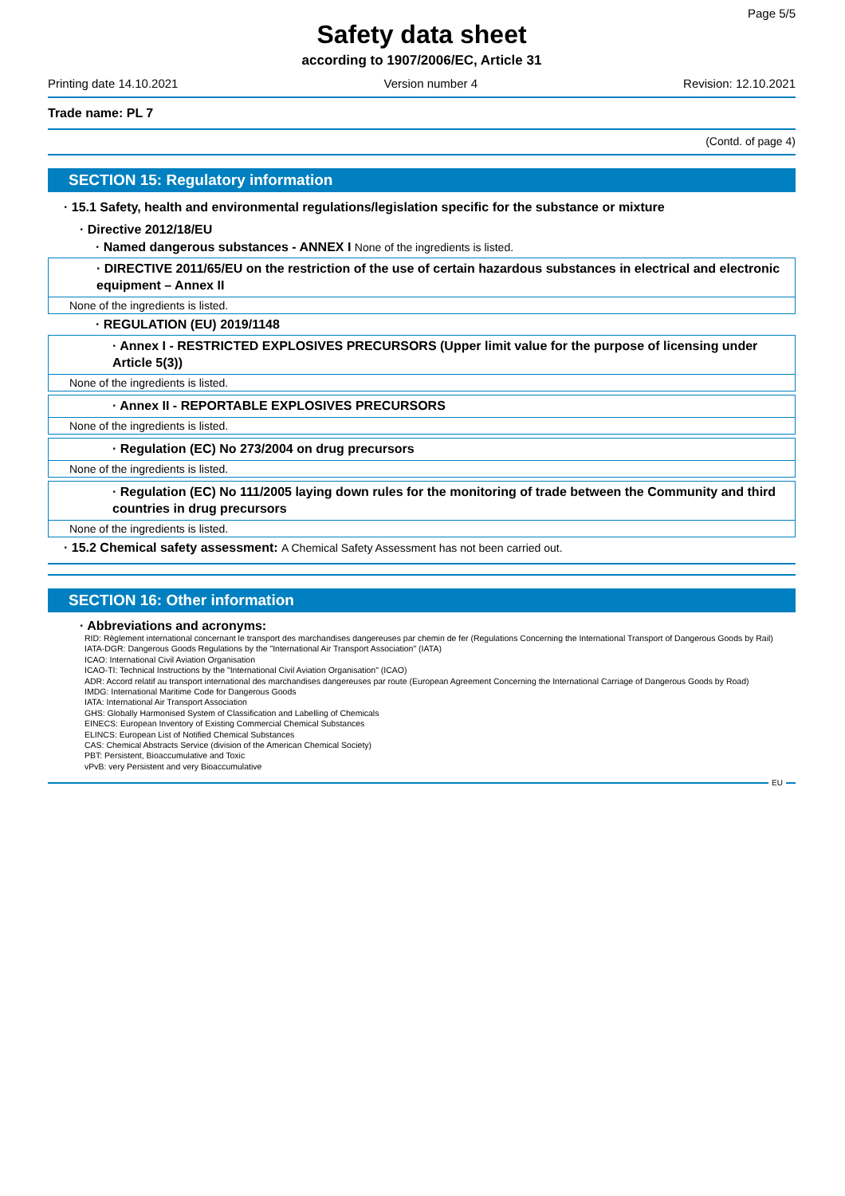Page 5/5
Safety data sheet
according to 1907/2006/EC, Article 31
Printing date 14.10.2021 Version number 4 Revision: 12.10.2021
Trade name: PL 7
(Contd. of page 4)
SECTION 15: Regulatory information
· 15.1 Safety, health and environmental regulations/legislation specific for the substance or mixture
· Directive 2012/18/EU
· Named dangerous substances - ANNEX I None of the ingredients is listed.
· DIRECTIVE 2011/65/EU on the restriction of the use of certain hazardous substances in electrical and electronic equipment – Annex II
None of the ingredients is listed.
· REGULATION (EU) 2019/1148
· Annex I - RESTRICTED EXPLOSIVES PRECURSORS (Upper limit value for the purpose of licensing under Article 5(3))
None of the ingredients is listed.
· Annex II - REPORTABLE EXPLOSIVES PRECURSORS
None of the ingredients is listed.
· Regulation (EC) No 273/2004 on drug precursors
None of the ingredients is listed.
· Regulation (EC) No 111/2005 laying down rules for the monitoring of trade between the Community and third countries in drug precursors
None of the ingredients is listed.
· 15.2 Chemical safety assessment: A Chemical Safety Assessment has not been carried out.
SECTION 16: Other information
· Abbreviations and acronyms:
RID: Règlement international concernant le transport des marchandises dangereuses par chemin de fer (Regulations Concerning the International Transport of Dangerous Goods by Rail)
IATA-DGR: Dangerous Goods Regulations by the "International Air Transport Association" (IATA)
ICAO: International Civil Aviation Organisation
ICAO-TI: Technical Instructions by the "International Civil Aviation Organisation" (ICAO)
ADR: Accord relatif au transport international des marchandises dangereuses par route (European Agreement Concerning the International Carriage of Dangerous Goods by Road)
IMDG: International Maritime Code for Dangerous Goods
IATA: International Air Transport Association
GHS: Globally Harmonised System of Classification and Labelling of Chemicals
EINECS: European Inventory of Existing Commercial Chemical Substances
ELINCS: European List of Notified Chemical Substances
CAS: Chemical Abstracts Service (division of the American Chemical Society)
PBT: Persistent, Bioaccumulative and Toxic
vPvB: very Persistent and very Bioaccumulative
EU